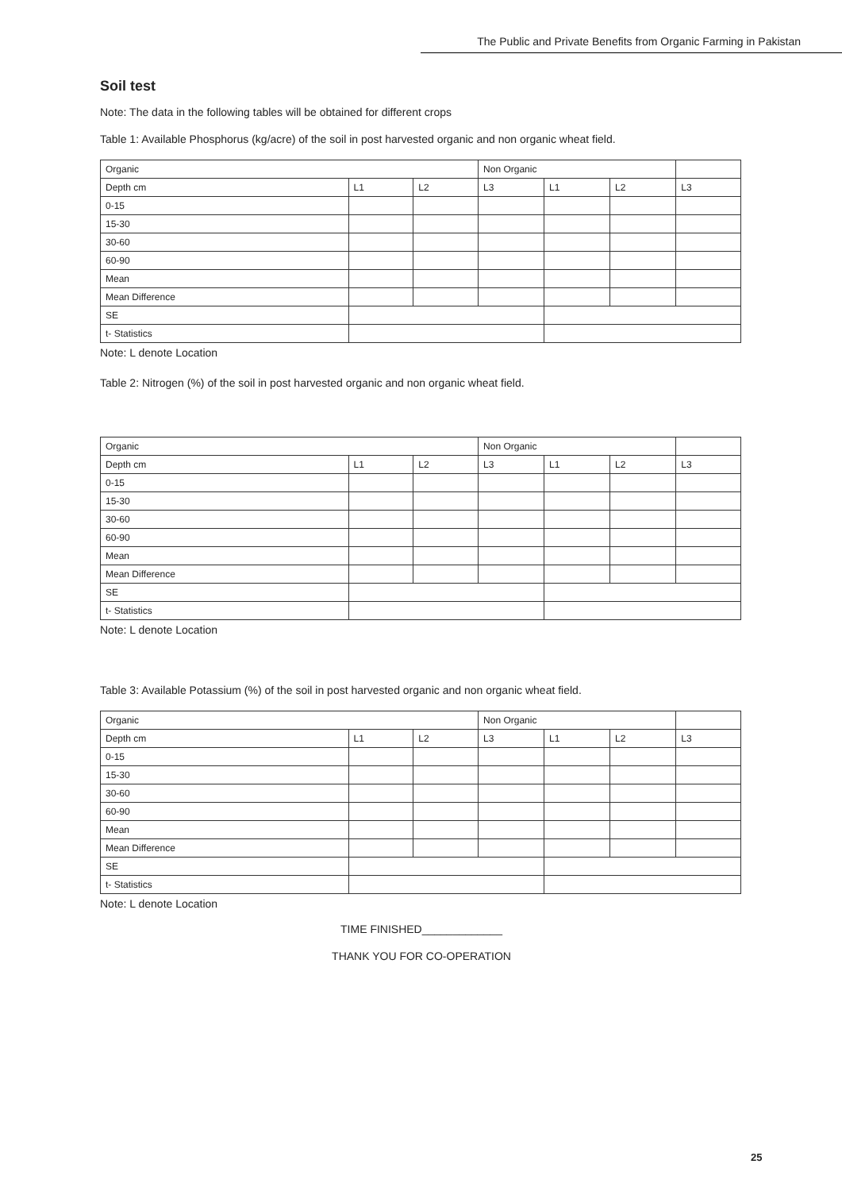The Public and Private Benefits from Organic Farming in Pakistan
Soil test
Note: The data in the following tables will be obtained for different crops
Table 1: Available Phosphorus (kg/acre) of the soil in post harvested organic and non organic wheat field.
| Organic | | | Non Organic | | | |
| Depth cm | L1 | L2 | L3 | L1 | L2 | L3 |
| 0-15 | | | | | | |
| 15-30 | | | | | | |
| 30-60 | | | | | | |
| 60-90 | | | | | | |
| Mean | | | | | | |
| Mean Difference | | | | | | |
| SE | | | | | | |
| t- Statistics | | | | | | |
Note: L denote Location
Table 2: Nitrogen (%) of the soil in post harvested organic and non organic wheat field.
| Organic | | | Non Organic | | | |
| Depth cm | L1 | L2 | L3 | L1 | L2 | L3 |
| 0-15 | | | | | | |
| 15-30 | | | | | | |
| 30-60 | | | | | | |
| 60-90 | | | | | | |
| Mean | | | | | | |
| Mean Difference | | | | | | |
| SE | | | | | | |
| t- Statistics | | | | | | |
Note: L denote Location
Table 3: Available Potassium (%) of the soil in post harvested organic and non organic wheat field.
| Organic | | | Non Organic | | | |
| Depth cm | L1 | L2 | L3 | L1 | L2 | L3 |
| 0-15 | | | | | | |
| 15-30 | | | | | | |
| 30-60 | | | | | | |
| 60-90 | | | | | | |
| Mean | | | | | | |
| Mean Difference | | | | | | |
| SE | | | | | | |
| t- Statistics | | | | | | |
Note: L denote Location
TIME FINISHED_____________
THANK YOU FOR CO-OPERATION
25